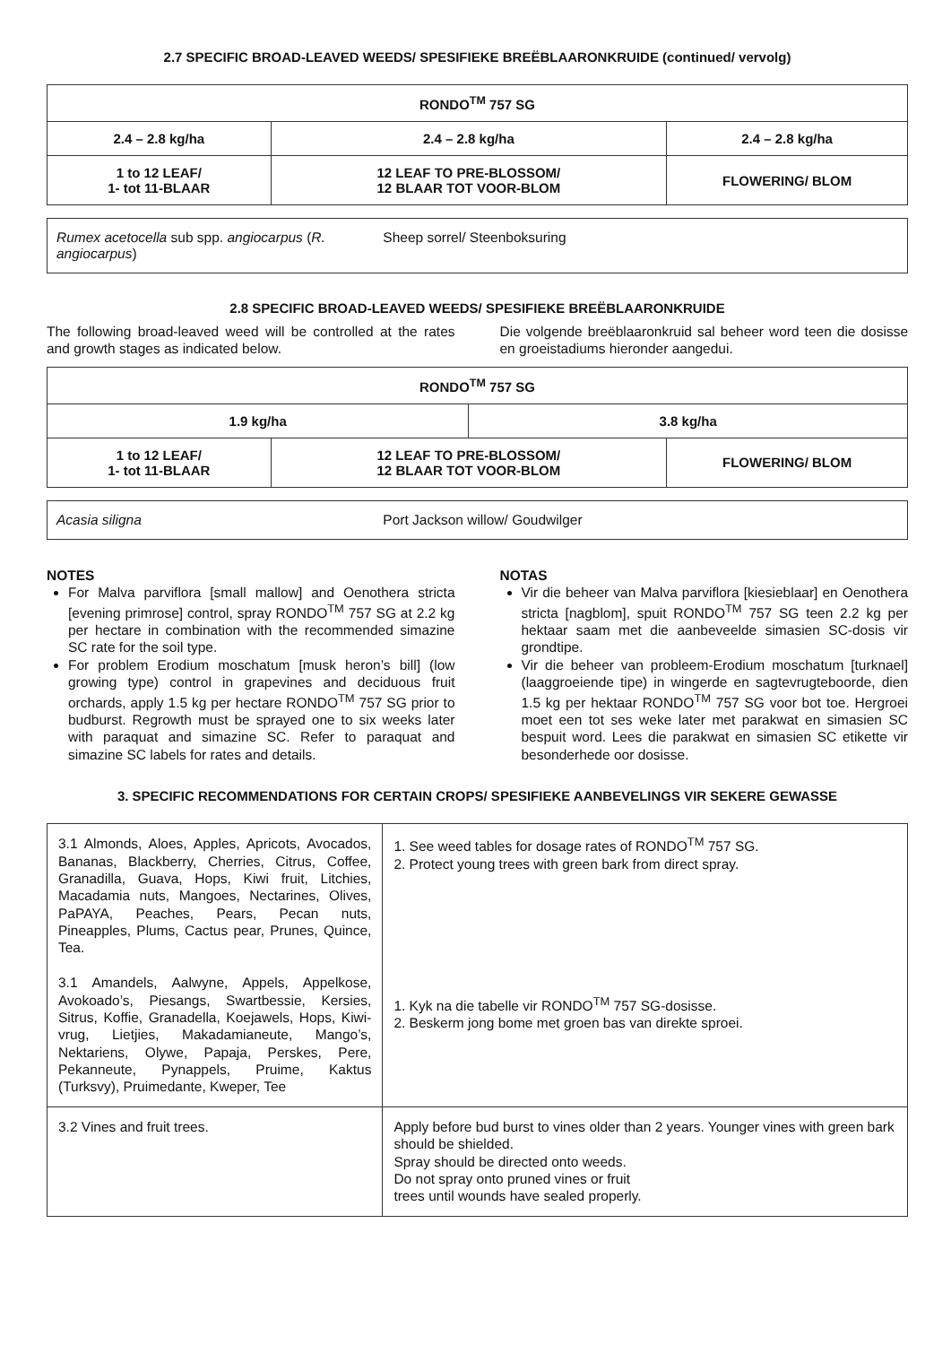2.7 SPECIFIC BROAD-LEAVED WEEDS/ SPESIFIEKE BREËBLAARONKRUIDE (continued/ vervolg)
| RONDO<sup>TM</sup> 757 SG | | |
| --- | --- | --- |
| 2.4 – 2.8 kg/ha | 2.4 – 2.8 kg/ha | 2.4 – 2.8 kg/ha |
| 1 to 12 LEAF/ 1- tot 11-BLAAR | 12 LEAF TO PRE-BLOSSOM/ 12 BLAAR TOT VOOR-BLOM | FLOWERING/ BLOM |
| Rumex acetocella sub spp. angiocarpus ( R. angiocarpus ) | Sheep sorrel/ Steenboksuring |
2.8 SPECIFIC BROAD-LEAVED WEEDS/ SPESIFIEKE BREËBLAARONKRUIDE
The following broad-leaved weed will be controlled at the rates and growth stages as indicated below.
Die volgende breëblaaronkruid sal beheer word teen die dosisse en groeistadiums hieronder aangedui.
| RONDO<sup>TM</sup> 757 SG | | | |
| --- | --- | --- | --- |
| 1.9 kg/ha | | 3.8 kg/ha | |
| 1 to 12 LEAF/ 1- tot 11-BLAAR | 12 LEAF TO PRE-BLOSSOM/ 12 BLAAR TOT VOOR-BLOM | | FLOWERING/ BLOM |
| Acasia siligna | Port Jackson willow/ Goudwilger |
NOTES
For Malva parviflora [small mallow] and Oenothera stricta [evening primrose] control, spray RONDO<sup>TM</sup> 757 SG at 2.2 kg per hectare in combination with the recommended simazine SC rate for the soil type.
For problem Erodium moschatum [musk heron’s bill] (low growing type) control in grapevines and deciduous fruit orchards, apply 1.5 kg per hectare RONDO<sup>TM</sup> 757 SG prior to budburst. Regrowth must be sprayed one to six weeks later with paraquat and simazine SC. Refer to paraquat and simazine SC labels for rates and details.
NOTAS
Vir die beheer van Malva parviflora [kiesieblaar] en Oenothera stricta [nagblom], spuit RONDO<sup>TM</sup> 757 SG teen 2.2 kg per hektaar saam met die aanbeveelde simasien SC-dosis vir grondtipe.
Vir die beheer van probleem-Erodium moschatum [turknael] (laaggroeiende tipe) in wingerde en sagtevrugteboorde, dien 1.5 kg per hektaar RONDO<sup>TM</sup> 757 SG voor bot toe. Hergroei moet een tot ses weke later met parakwat en simasien SC bespuit word. Lees die parakwat en simasien SC etikette vir besonderhede oor dosisse.
3. SPECIFIC RECOMMENDATIONS FOR CERTAIN CROPS/ SPESIFIEKE AANBEVELINGS VIR SEKERE GEWASSE
| 3.1 Almonds, Aloes, Apples, Apricots, Avocados, Bananas, Blackberry, Cherries, Citrus, Coffee, Granadilla, Guava, Hops, Kiwi fruit, Litchies, Macadamia nuts, Mangoes, Nectarines, Olives, PaPAYA, Peaches, Pears, Pecan nuts, Pineapples, Plums, Cactus pear, Prunes, Quince, Tea. 3.1 Amandels, Aalwyne, Appels, Appelkose, Avokoado’s, Piesangs, Swartbessie, Kersies, Sitrus, Koffie, Granadella, Koejawels, Hops, Kiwi-vrug, Lietjies, Makadamianeute, Mango’s, Nektariens, Olywe, Papaja, Perskes, Pere, Pekanneute, Pynappels, Pruime, Kaktus (Turksvy), Pruimedante, Kweper, Tee | 1. See weed tables for dosage rates of RONDO<sup>TM</sup> 757 SG. 2. Protect young trees with green bark from direct spray. 1. Kyk na die tabelle vir RONDO<sup>TM</sup> 757 SG-dosisse. 2. Beskerm jong bome met groen bas van direkte sproei. |
| 3.2 Vines and fruit trees. | Apply before bud burst to vines older than 2 years. Younger vines with green bark should be shielded. Spray should be directed onto weeds. Do not spray onto pruned vines or fruit trees until wounds have sealed properly. |